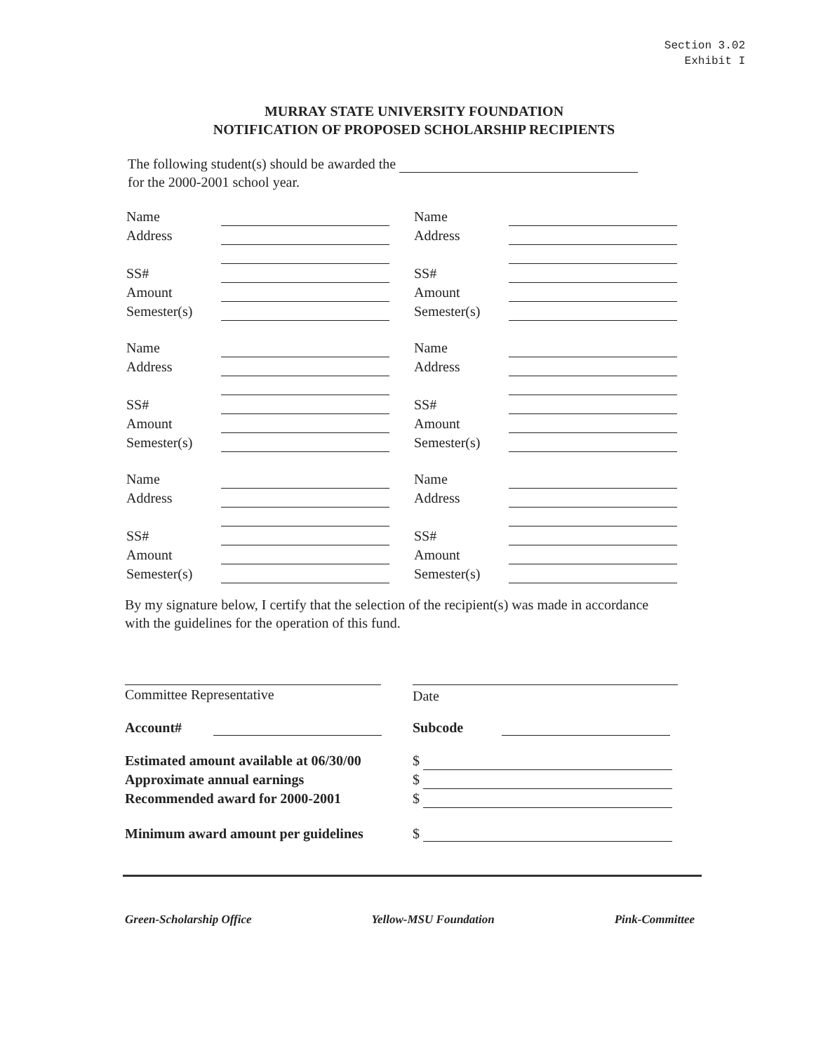Section 3.02
Exhibit I
MURRAY STATE UNIVERSITY FOUNDATION
NOTIFICATION OF PROPOSED SCHOLARSHIP RECIPIENTS
The following student(s) should be awarded the
for the 2000-2001 school year.
Name Address SS# Amount Semester(s)
Name Address SS# Amount Semester(s)
Name Address SS# Amount Semester(s)
Name Address SS# Amount Semester(s)
Name Address SS# Amount Semester(s)
Name Address SS# Amount Semester(s)
By my signature below, I certify that the selection of the recipient(s) was made in accordance with the guidelines for the operation of this fund.
Committee Representative Date
Account# Subcode
Estimated amount available at 06/30/00
Approximate annual earnings
Recommended award for 2000-2001
$
$
$
Minimum award amount per guidelines
$
Green-Scholarship Office Yellow-MSU Foundation Pink-Committee